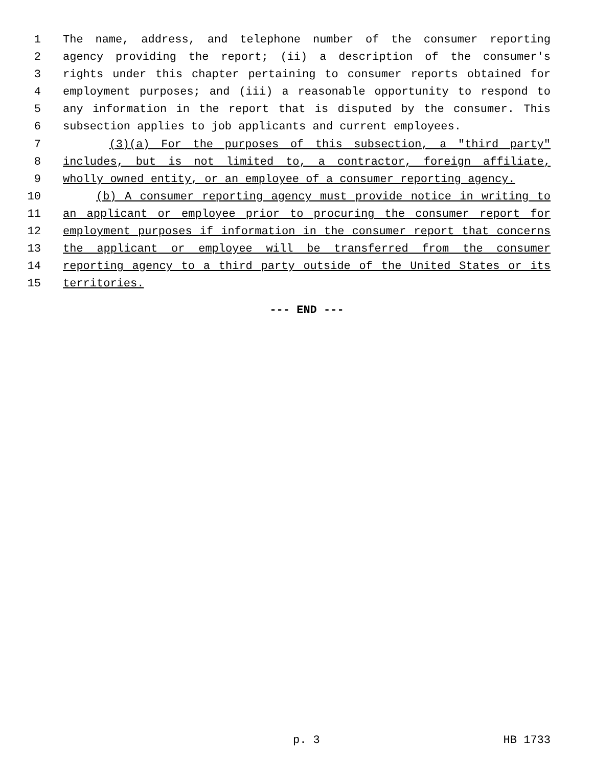1 The name, address, and telephone number of the consumer reporting
2 agency providing the report; (ii) a description of the consumer's
3 rights under this chapter pertaining to consumer reports obtained for
4 employment purposes; and (iii) a reasonable opportunity to respond to
5 any information in the report that is disputed by the consumer. This
6 subsection applies to job applicants and current employees.
7 (3)(a) For the purposes of this subsection, a "third party"
8 includes, but is not limited to, a contractor, foreign affiliate,
9 wholly owned entity, or an employee of a consumer reporting agency.
10 (b) A consumer reporting agency must provide notice in writing to
11 an applicant or employee prior to procuring the consumer report for
12 employment purposes if information in the consumer report that concerns
13 the applicant or employee will be transferred from the consumer
14 reporting agency to a third party outside of the United States or its
15 territories.
--- END ---
p. 3 HB 1733